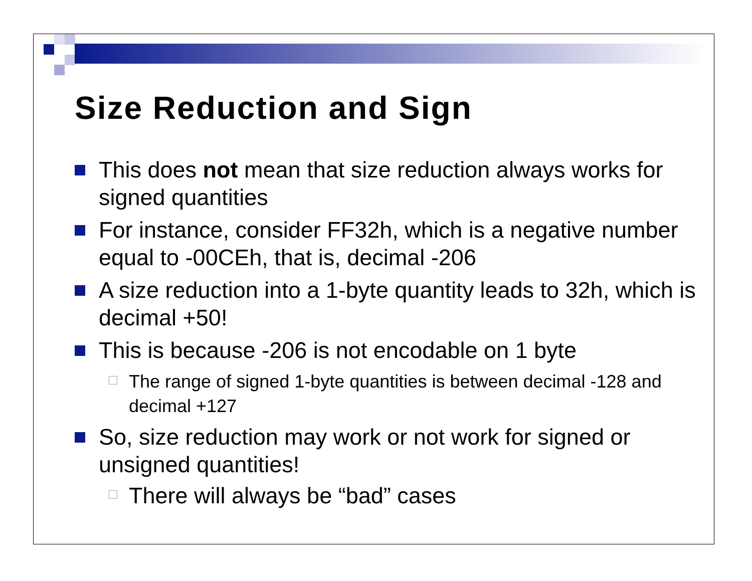Size Reduction and Sign
This does not mean that size reduction always works for signed quantities
For instance, consider FF32h, which is a negative number equal to -00CEh, that is, decimal -206
A size reduction into a 1-byte quantity leads to 32h, which is decimal +50!
This is because -206 is not encodable on 1 byte
The range of signed 1-byte quantities is between decimal -128 and decimal +127
So, size reduction may work or not work for signed or unsigned quantities!
There will always be “bad” cases